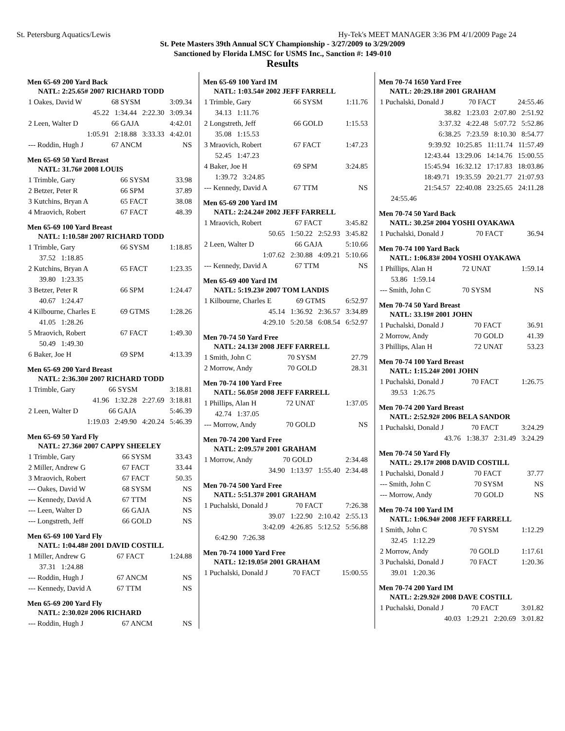St. Petersburg Aquatics/Lewis Hy-Tek's MEET MANAGER 3:36 PM 4/1/2009 Page 24
St. Pete Masters 39th Annual SCY Championship - 3/27/2009 to 3/29/2009
Sanctioned by Florida LMSC for USMS Inc., Sanction #: 149-010
Results
Men 65-69 200 Yard Back
NATL: 2:25.65# 2007 RICHARD TODD
| 1 Oakes, David W | 68 SYSM | 3:09.34 |
| 45.22 1:34.44 2:22.30 3:09.34 | | |
| 2 Leen, Walter D | 66 GAJA | 4:42.01 |
| 1:05.91 2:18.88 3:33.33 4:42.01 | | |
| --- Roddin, Hugh J | 67 ANCM | NS |
Men 65-69 50 Yard Breast
NATL: 31.76# 2008 LOUIS
| 1 Trimble, Gary | 66 SYSM | 33.98 |
| 2 Betzer, Peter R | 66 SPM | 37.89 |
| 3 Kutchins, Bryan A | 65 FACT | 38.08 |
| 4 Mraovich, Robert | 67 FACT | 48.39 |
Men 65-69 100 Yard Breast
NATL: 1:10.58# 2007 RICHARD TODD
| 1 Trimble, Gary | 66 SYSM | 1:18.85 |
| 37.52 1:18.85 | | |
| 2 Kutchins, Bryan A | 65 FACT | 1:23.35 |
| 39.80 1:23.35 | | |
| 3 Betzer, Peter R | 66 SPM | 1:24.47 |
| 40.67 1:24.47 | | |
| 4 Kilbourne, Charles E | 69 GTMS | 1:28.26 |
| 41.05 1:28.26 | | |
| 5 Mraovich, Robert | 67 FACT | 1:49.30 |
| 50.49 1:49.30 | | |
| 6 Baker, Joe H | 69 SPM | 4:13.39 |
Men 65-69 200 Yard Breast
NATL: 2:36.30# 2007 RICHARD TODD
| 1 Trimble, Gary | 66 SYSM | 3:18.81 |
| 41.96 1:32.28 2:27.69 3:18.81 | | |
| 2 Leen, Walter D | 66 GAJA | 5:46.39 |
| 1:19.03 2:49.90 4:20.24 5:46.39 | | |
Men 65-69 50 Yard Fly
NATL: 27.36# 2007 CAPPY SHEELEY
| 1 Trimble, Gary | 66 SYSM | 33.43 |
| 2 Miller, Andrew G | 67 FACT | 33.44 |
| 3 Mraovich, Robert | 67 FACT | 50.35 |
| --- Oakes, David W | 68 SYSM | NS |
| --- Kennedy, David A | 67 TTM | NS |
| --- Leen, Walter D | 66 GAJA | NS |
| --- Longstreth, Jeff | 66 GOLD | NS |
Men 65-69 100 Yard Fly
NATL: 1:04.48# 2001 DAVID COSTILL
| 1 Miller, Andrew G | 67 FACT | 1:24.88 |
| 37.31 1:24.88 | | |
| --- Roddin, Hugh J | 67 ANCM | NS |
| --- Kennedy, David A | 67 TTM | NS |
Men 65-69 200 Yard Fly
NATL: 2:30.02# 2006 RICHARD
| --- Roddin, Hugh J | 67 ANCM | NS |
Men 65-69 100 Yard IM
NATL: 1:03.54# 2002 JEFF FARRELL
| 1 Trimble, Gary | 66 SYSM | 1:11.76 |
| 34.13 1:11.76 | | |
| 2 Longstreth, Jeff | 66 GOLD | 1:15.53 |
| 35.08 1:15.53 | | |
| 3 Mraovich, Robert | 67 FACT | 1:47.23 |
| 52.45 1:47.23 | | |
| 4 Baker, Joe H | 69 SPM | 3:24.85 |
| 1:39.72 3:24.85 | | |
| --- Kennedy, David A | 67 TTM | NS |
Men 65-69 200 Yard IM
NATL: 2:24.24# 2002 JEFF FARRELL
| 1 Mraovich, Robert | 67 FACT | 3:45.82 |
| 50.65 1:50.22 2:52.93 3:45.82 | | |
| 2 Leen, Walter D | 66 GAJA | 5:10.66 |
| 1:07.62 2:30.88 4:09.21 5:10.66 | | |
| --- Kennedy, David A | 67 TTM | NS |
Men 65-69 400 Yard IM
NATL: 5:19.23# 2007 TOM LANDIS
| 1 Kilbourne, Charles E | 69 GTMS | 6:52.97 |
| 45.14 1:36.92 2:36.57 3:34.89 | | |
| 4:29.10 5:20.58 6:08.54 6:52.97 | | |
Men 70-74 50 Yard Free
NATL: 24.13# 2008 JEFF FARRELL
| 1 Smith, John C | 70 SYSM | 27.79 |
| 2 Morrow, Andy | 70 GOLD | 28.31 |
Men 70-74 100 Yard Free
NATL: 56.05# 2008 JEFF FARRELL
| 1 Phillips, Alan H | 72 UNAT | 1:37.05 |
| 42.74 1:37.05 | | |
| --- Morrow, Andy | 70 GOLD | NS |
Men 70-74 200 Yard Free
NATL: 2:09.57# 2001 GRAHAM
| 1 Morrow, Andy | 70 GOLD | 2:34.48 |
| 34.90 1:13.97 1:55.40 2:34.48 | | |
Men 70-74 500 Yard Free
NATL: 5:51.37# 2001 GRAHAM
| 1 Puchalski, Donald J | 70 FACT | 7:26.38 |
| 39.07 1:22.90 2:10.42 2:55.13 | | |
| 3:42.09 4:26.85 5:12.52 5:56.88 | | |
| 6:42.90 7:26.38 | | |
Men 70-74 1000 Yard Free
NATL: 12:19.05# 2001 GRAHAM
| 1 Puchalski, Donald J | 70 FACT | 15:00.55 |
Men 70-74 1650 Yard Free
NATL: 20:29.18# 2001 GRAHAM
| 1 Puchalski, Donald J | 70 FACT | 24:55.46 |
| 38.82 1:23.03 2:07.80 2:51.92 | | |
| 3:37.32 4:22.48 5:07.72 5:52.86 | | |
| 6:38.25 7:23.59 8:10.30 8:54.77 | | |
| 9:39.92 10:25.85 11:11.74 11:57.49 | | |
| 12:43.44 13:29.06 14:14.76 15:00.55 | | |
| 15:45.94 16:32.12 17:17.83 18:03.86 | | |
| 18:49.71 19:35.59 20:21.77 21:07.93 | | |
| 21:54.57 22:40.08 23:25.65 24:11.28 | | |
| 24:55.46 | | |
Men 70-74 50 Yard Back
NATL: 30.25# 2004 YOSHI OYAKAWA
| 1 Puchalski, Donald J | 70 FACT | 36.94 |
Men 70-74 100 Yard Back
NATL: 1:06.83# 2004 YOSHI OYAKAWA
| 1 Phillips, Alan H | 72 UNAT | 1:59.14 |
| 53.86 1:59.14 | | |
| --- Smith, John C | 70 SYSM | NS |
Men 70-74 50 Yard Breast
NATL: 33.19# 2001 JOHN
| 1 Puchalski, Donald J | 70 FACT | 36.91 |
| 2 Morrow, Andy | 70 GOLD | 41.39 |
| 3 Phillips, Alan H | 72 UNAT | 53.23 |
Men 70-74 100 Yard Breast
NATL: 1:15.24# 2001 JOHN
| 1 Puchalski, Donald J | 70 FACT | 1:26.75 |
| 39.53 1:26.75 | | |
Men 70-74 200 Yard Breast
NATL: 2:52.92# 2006 BELA SANDOR
| 1 Puchalski, Donald J | 70 FACT | 3:24.29 |
| 43.76 1:38.37 2:31.49 3:24.29 | | |
Men 70-74 50 Yard Fly
NATL: 29.17# 2008 DAVID COSTILL
| 1 Puchalski, Donald J | 70 FACT | 37.77 |
| --- Smith, John C | 70 SYSM | NS |
| --- Morrow, Andy | 70 GOLD | NS |
Men 70-74 100 Yard IM
NATL: 1:06.94# 2008 JEFF FARRELL
| 1 Smith, John C | 70 SYSM | 1:12.29 |
| 32.45 1:12.29 | | |
| 2 Morrow, Andy | 70 GOLD | 1:17.61 |
| 3 Puchalski, Donald J | 70 FACT | 1:20.36 |
| 39.01 1:20.36 | | |
Men 70-74 200 Yard IM
NATL: 2:29.92# 2008 DAVE COSTILL
| 1 Puchalski, Donald J | 70 FACT | 3:01.82 |
| 40.03 1:29.21 2:20.69 3:01.82 | | |